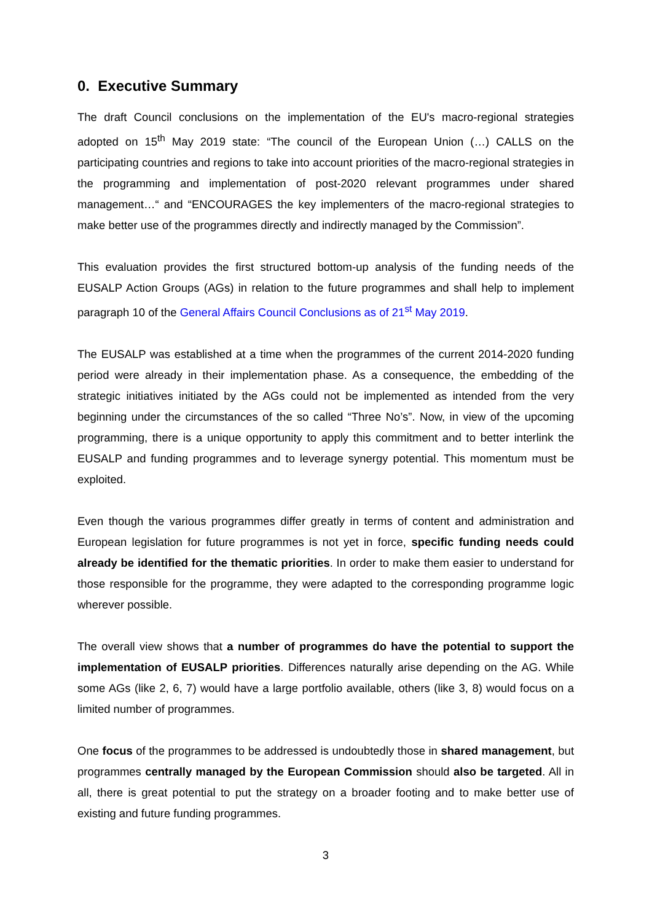0. Executive Summary
The draft Council conclusions on the implementation of the EU's macro-regional strategies adopted on 15<sup>th</sup> May 2019 state: “The council of the European Union (…) CALLS on the participating countries and regions to take into account priorities of the macro-regional strategies in the programming and implementation of post-2020 relevant programmes under shared management…“ and “ENCOURAGES the key implementers of the macro-regional strategies to make better use of the programmes directly and indirectly managed by the Commission”.
This evaluation provides the first structured bottom-up analysis of the funding needs of the EUSALP Action Groups (AGs) in relation to the future programmes and shall help to implement paragraph 10 of the General Affairs Council Conclusions as of 21<sup>st</sup> May 2019.
The EUSALP was established at a time when the programmes of the current 2014-2020 funding period were already in their implementation phase. As a consequence, the embedding of the strategic initiatives initiated by the AGs could not be implemented as intended from the very beginning under the circumstances of the so called “Three No’s”. Now, in view of the upcoming programming, there is a unique opportunity to apply this commitment and to better interlink the EUSALP and funding programmes and to leverage synergy potential. This momentum must be exploited.
Even though the various programmes differ greatly in terms of content and administration and European legislation for future programmes is not yet in force, specific funding needs could already be identified for the thematic priorities. In order to make them easier to understand for those responsible for the programme, they were adapted to the corresponding programme logic wherever possible.
The overall view shows that a number of programmes do have the potential to support the implementation of EUSALP priorities. Differences naturally arise depending on the AG. While some AGs (like 2, 6, 7) would have a large portfolio available, others (like 3, 8) would focus on a limited number of programmes.
One focus of the programmes to be addressed is undoubtedly those in shared management, but programmes centrally managed by the European Commission should also be targeted. All in all, there is great potential to put the strategy on a broader footing and to make better use of existing and future funding programmes.
3